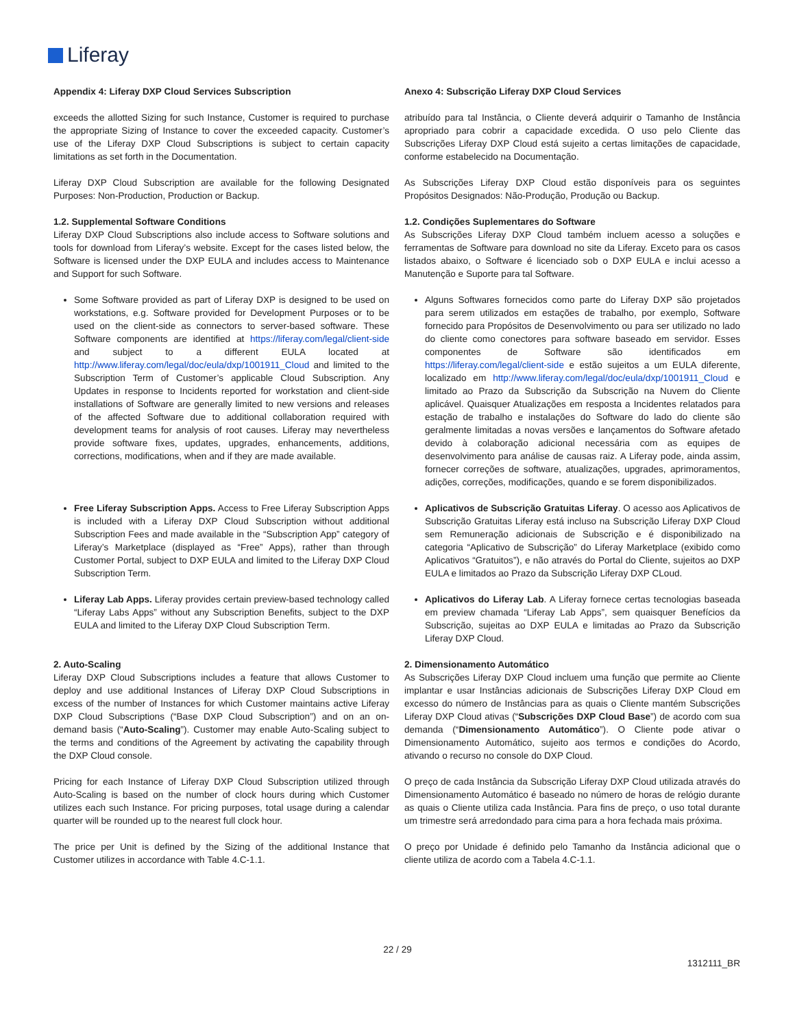Liferay
| Appendix 4: Liferay DXP Cloud Services Subscription | Anexo 4: Subscrição Liferay DXP Cloud Services |
| exceeds the allotted Sizing for such Instance, Customer is required to purchase the appropriate Sizing of Instance to cover the exceeded capacity. Customer’s use of the Liferay DXP Cloud Subscriptions is subject to certain capacity limitations as set forth in the Documentation. | atribuído para tal Instância, o Cliente deverá adquirir o Tamanho de Instância apropriado para cobrir a capacidade excedida. O uso pelo Cliente das Subscrições Liferay DXP Cloud está sujeito a certas limitações de capacidade, conforme estabelecido na Documentação. |
| Liferay DXP Cloud Subscription are available for the following Designated Purposes: Non-Production, Production or Backup. | As Subscrições Liferay DXP Cloud estão disponíveis para os seguintes Propósitos Designados: Não-Produção, Produção ou Backup. |
| 1.2. Supplemental Software Conditions Liferay DXP Cloud Subscriptions also include access to Software solutions and tools for download from Liferay’s website. Except for the cases listed below, the Software is licensed under the DXP EULA and includes access to Maintenance and Support for such Software. | 1.2. Condições Suplementares do Software As Subscrições Liferay DXP Cloud também incluem acesso a soluções e ferramentas de Software para download no site da Liferay. Exceto para os casos listados abaixo, o Software é licenciado sob o DXP EULA e inclui acesso a Manutenção e Suporte para tal Software. |
| Some Software provided as part of Liferay DXP is designed to be used on workstations, e.g. Software provided for Development Purposes or to be used on the client-side as connectors to server-based software. These Software components are identified at https://liferay.com/legal/client-side and subject to a different EULA located at http://www.liferay.com/legal/doc/eula/dxp/1001911_Cloud and limited to the Subscription Term of Customer’s applicable Cloud Subscription. Any Updates in response to Incidents reported for workstation and client-side installations of Software are generally limited to new versions and releases of the affected Software due to additional collaboration required with development teams for analysis of root causes. Liferay may nevertheless provide software fixes, updates, upgrades, enhancements, additions, corrections, modifications, when and if they are made available. | Alguns Softwares fornecidos como parte do Liferay DXP são projetados para serem utilizados em estações de trabalho, por exemplo, Software fornecido para Propósitos de Desenvolvimento ou para ser utilizado no lado do cliente como conectores para software baseado em servidor. Esses componentes de Software são identificados em https://liferay.com/legal/client-side e estão sujeitos a um EULA diferente, localizado em http://www.liferay.com/legal/doc/eula/dxp/1001911_Cloud e limitado ao Prazo da Subscrição da Subscrição na Nuvem do Cliente aplicável. Quaisquer Atualizações em resposta a Incidentes relatados para estação de trabalho e instalações do Software do lado do cliente são geralmente limitadas a novas versões e lançamentos do Software afetado devido à colaboração adicional necessária com as equipes de desenvolvimento para análise de causas raiz. A Liferay pode, ainda assim, fornecer correções de software, atualizações, upgrades, aprimoramentos, adições, correções, modificações, quando e se forem disponibilizados. |
| Free Liferay Subscription Apps. Access to Free Liferay Subscription Apps is included with a Liferay DXP Cloud Subscription without additional Subscription Fees and made available in the “Subscription App” category of Liferay’s Marketplace (displayed as “Free” Apps), rather than through Customer Portal, subject to DXP EULA and limited to the Liferay DXP Cloud Subscription Term. | Aplicativos de Subscrição Gratuitas Liferay . O acesso aos Aplicativos de Subscrição Gratuitas Liferay está incluso na Subscrição Liferay DXP Cloud sem Remuneração adicionais de Subscrição e é disponibilizado na categoria “Aplicativo de Subscrição” do Liferay Marketplace (exibido como Aplicativos “Gratuitos”), e não através do Portal do Cliente, sujeitos ao DXP EULA e limitados ao Prazo da Subscrição Liferay DXP CLoud. |
| Liferay Lab Apps. Liferay provides certain preview-based technology called “Liferay Labs Apps” without any Subscription Benefits, subject to the DXP EULA and limited to the Liferay DXP Cloud Subscription Term. | Aplicativos do Liferay Lab . A Liferay fornece certas tecnologias baseada em preview chamada “Liferay Lab Apps”, sem quaisquer Benefícios da Subscrição, sujeitas ao DXP EULA e limitadas ao Prazo da Subscrição Liferay DXP Cloud. |
| 2. Auto-Scaling Liferay DXP Cloud Subscriptions includes a feature that allows Customer to deploy and use additional Instances of Liferay DXP Cloud Subscriptions in excess of the number of Instances for which Customer maintains active Liferay DXP Cloud Subscriptions (“Base DXP Cloud Subscription”) and on an on-demand basis (“ Auto-Scaling ”). Customer may enable Auto-Scaling subject to the terms and conditions of the Agreement by activating the capability through the DXP Cloud console. | 2. Dimensionamento Automático As Subscrições Liferay DXP Cloud incluem uma função que permite ao Cliente implantar e usar Instâncias adicionais de Subscrições Liferay DXP Cloud em excesso do número de Instâncias para as quais o Cliente mantém Subscrições Liferay DXP Cloud ativas (“ Subscrições DXP Cloud Base ”) de acordo com sua demanda (“ Dimensionamento Automático ”). O Cliente pode ativar o Dimensionamento Automático, sujeito aos termos e condições do Acordo, ativando o recurso no console do DXP Cloud. |
| Pricing for each Instance of Liferay DXP Cloud Subscription utilized through Auto-Scaling is based on the number of clock hours during which Customer utilizes each such Instance. For pricing purposes, total usage during a calendar quarter will be rounded up to the nearest full clock hour. | O preço de cada Instância da Subscrição Liferay DXP Cloud utilizada através do Dimensionamento Automático é baseado no número de horas de relógio durante as quais o Cliente utiliza cada Instância. Para fins de preço, o uso total durante um trimestre será arredondado para cima para a hora fechada mais próxima. |
| The price per Unit is defined by the Sizing of the additional Instance that Customer utilizes in accordance with Table 4.C-1.1. | O preço por Unidade é definido pelo Tamanho da Instância adicional que o cliente utiliza de acordo com a Tabela 4.C-1.1. |
22 / 29
1312111_BR